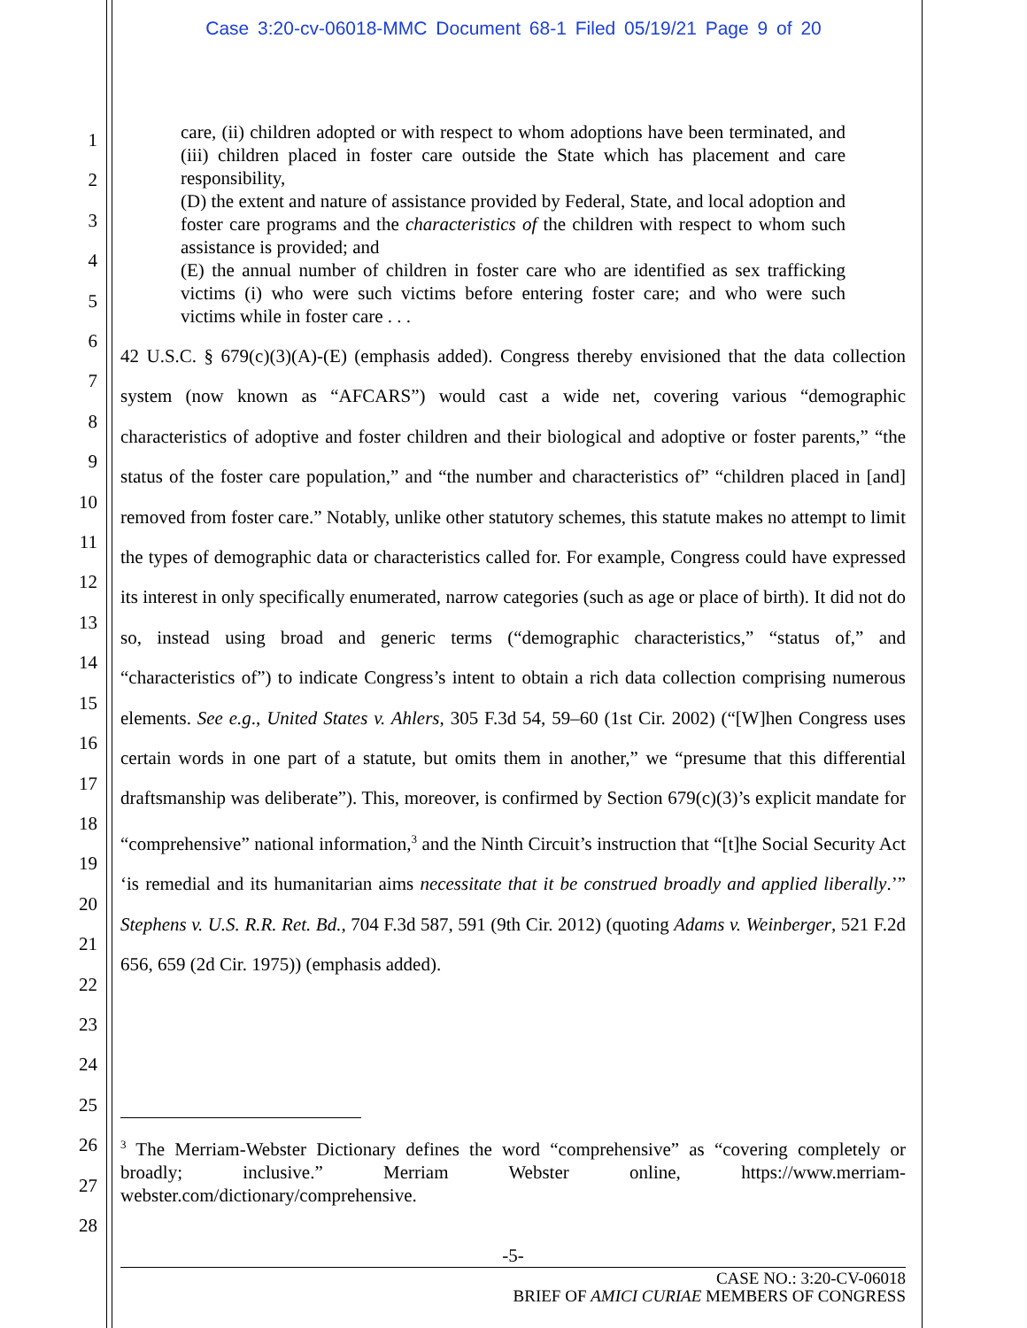Case 3:20-cv-06018-MMC Document 68-1 Filed 05/19/21 Page 9 of 20
1
2
3
4
5
6
7
8
9
10
11
12
13
14
15
16
17
18
19
20
21
22
23
24
25
26
27
28
care, (ii) children adopted or with respect to whom adoptions have been terminated, and (iii) children placed in foster care outside the State which has placement and care responsibility,
(D) the extent and nature of assistance provided by Federal, State, and local adoption and foster care programs and the characteristics of the children with respect to whom such assistance is provided; and
(E) the annual number of children in foster care who are identified as sex trafficking victims (i) who were such victims before entering foster care; and who were such victims while in foster care . . .
42 U.S.C. § 679(c)(3)(A)-(E) (emphasis added). Congress thereby envisioned that the data collection system (now known as “AFCARS”) would cast a wide net, covering various “demographic characteristics of adoptive and foster children and their biological and adoptive or foster parents,” “the status of the foster care population,” and “the number and characteristics of” “children placed in [and] removed from foster care.” Notably, unlike other statutory schemes, this statute makes no attempt to limit the types of demographic data or characteristics called for. For example, Congress could have expressed its interest in only specifically enumerated, narrow categories (such as age or place of birth). It did not do so, instead using broad and generic terms (“demographic characteristics,” “status of,” and “characteristics of”) to indicate Congress’s intent to obtain a rich data collection comprising numerous elements. See e.g., United States v. Ahlers, 305 F.3d 54, 59–60 (1st Cir. 2002) (“[W]hen Congress uses certain words in one part of a statute, but omits them in another,” we “presume that this differential draftsmanship was deliberate”). This, moreover, is confirmed by Section 679(c)(3)’s explicit mandate for “comprehensive” national information,<sup>3</sup> and the Ninth Circuit’s instruction that “[t]he Social Security Act ‘is remedial and its humanitarian aims necessitate that it be construed broadly and applied liberally.’” Stephens v. U.S. R.R. Ret. Bd., 704 F.3d 587, 591 (9th Cir. 2012) (quoting Adams v. Weinberger, 521 F.2d 656, 659 (2d Cir. 1975)) (emphasis added).
<sup>3</sup> The Merriam-Webster Dictionary defines the word “comprehensive” as “covering completely or broadly; inclusive.” Merriam Webster online, https://www.merriam-webster.com/dictionary/comprehensive.
-5-
CASE NO.: 3:20-CV-06018
BRIEF OF AMICI CURIAE MEMBERS OF CONGRESS